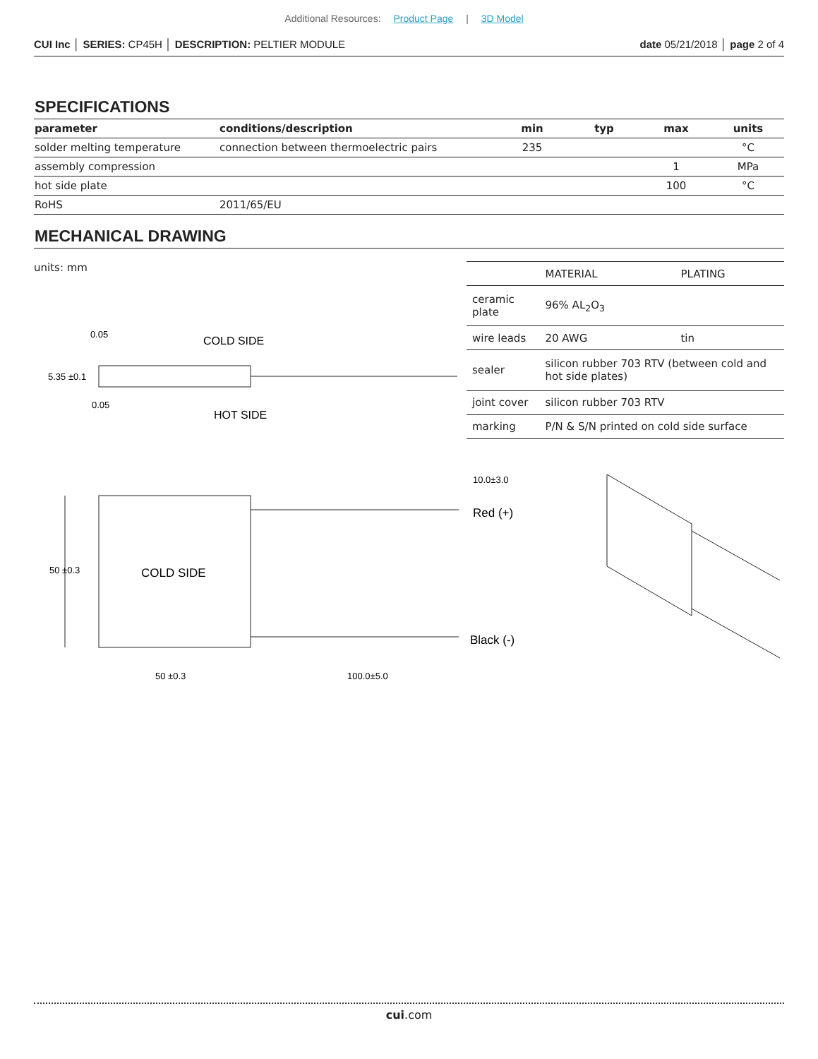Additional Resources: Product Page | 3D Model
CUI Inc │ SERIES: CP45H │ DESCRIPTION: PELTIER MODULE date 05/21/2018 │ page 2 of 4
SPECIFICATIONS
| parameter | conditions/description | min | typ | max | units |
| --- | --- | --- | --- | --- | --- |
| solder melting temperature | connection between thermoelectric pairs | 235 | | | °C |
| assembly compression | | | | 1 | MPa |
| hot side plate | | | | 100 | °C |
| RoHS | 2011/65/EU | | | | |
MECHANICAL DRAWING
units: mm
5.35 ±0.1
COLD SIDE
HOT SIDE
0.05
0.05
| | MATERIAL | PLATING |
| ceramic plate | 96% AL<sub>2</sub>O<sub>3</sub> | |
| wire leads | 20 AWG | tin |
| sealer | silicon rubber 703 RTV (between cold and hot side plates) | |
| joint cover | silicon rubber 703 RTV | |
| marking | P/N & S/N printed on cold side surface | |
50 ±0.3
COLD SIDE
10.0±3.0
Red (+)
Black (-)
50 ±0.3
100.0±5.0
cui.com